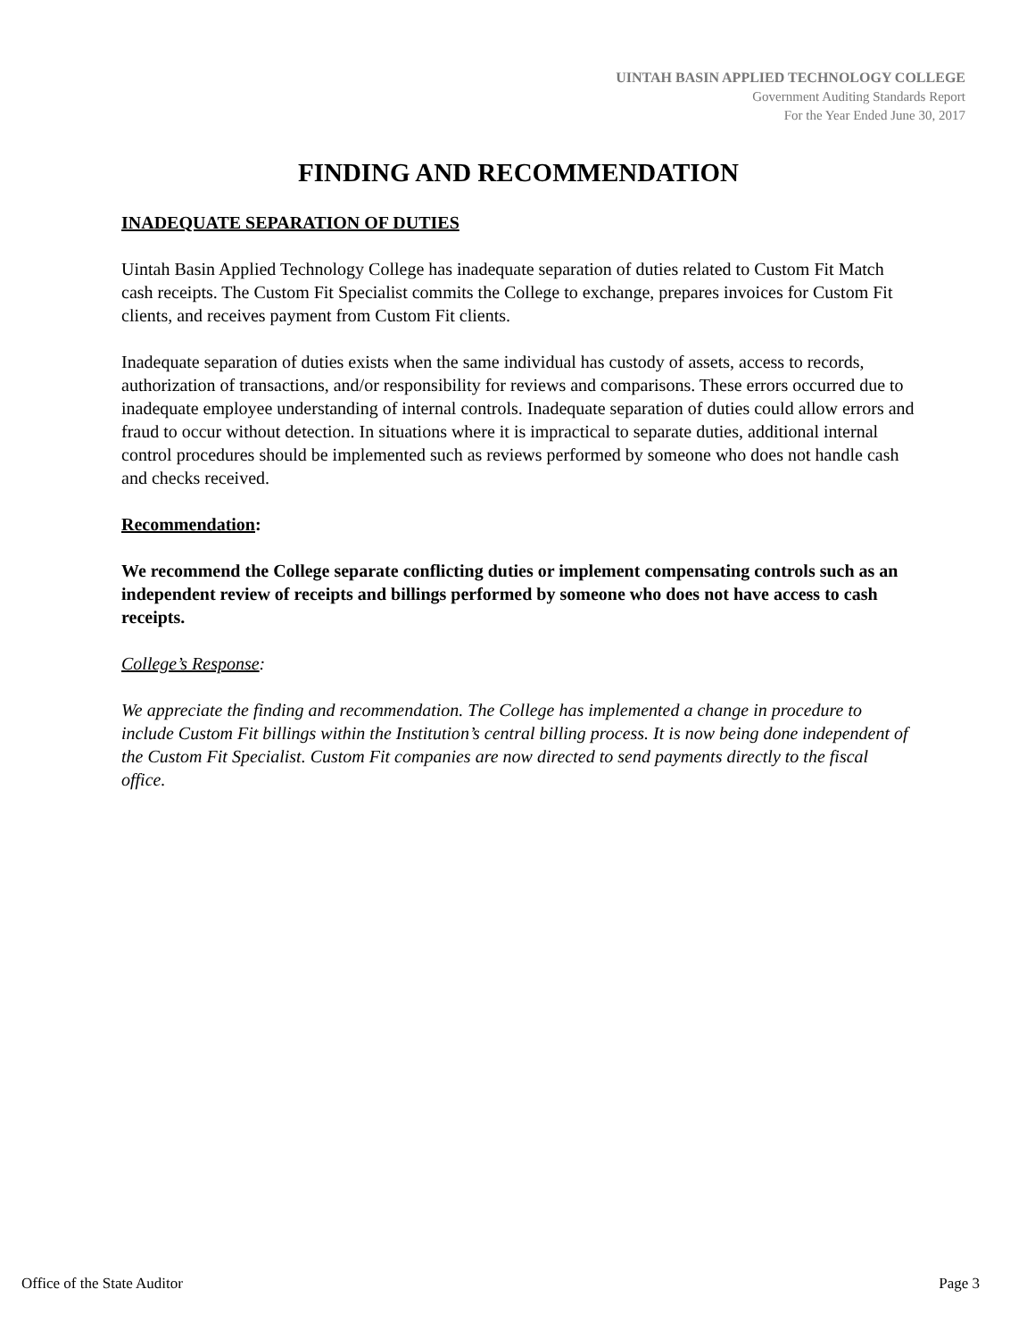UINTAH BASIN APPLIED TECHNOLOGY COLLEGE
Government Auditing Standards Report
For the Year Ended June 30, 2017
FINDING AND RECOMMENDATION
INADEQUATE SEPARATION OF DUTIES
Uintah Basin Applied Technology College has inadequate separation of duties related to Custom Fit Match cash receipts. The Custom Fit Specialist commits the College to exchange, prepares invoices for Custom Fit clients, and receives payment from Custom Fit clients.
Inadequate separation of duties exists when the same individual has custody of assets, access to records, authorization of transactions, and/or responsibility for reviews and comparisons. These errors occurred due to inadequate employee understanding of internal controls. Inadequate separation of duties could allow errors and fraud to occur without detection. In situations where it is impractical to separate duties, additional internal control procedures should be implemented such as reviews performed by someone who does not handle cash and checks received.
Recommendation:
We recommend the College separate conflicting duties or implement compensating controls such as an independent review of receipts and billings performed by someone who does not have access to cash receipts.
College’s Response:
We appreciate the finding and recommendation. The College has implemented a change in procedure to include Custom Fit billings within the Institution’s central billing process. It is now being done independent of the Custom Fit Specialist. Custom Fit companies are now directed to send payments directly to the fiscal office.
Office of the State Auditor Page 3